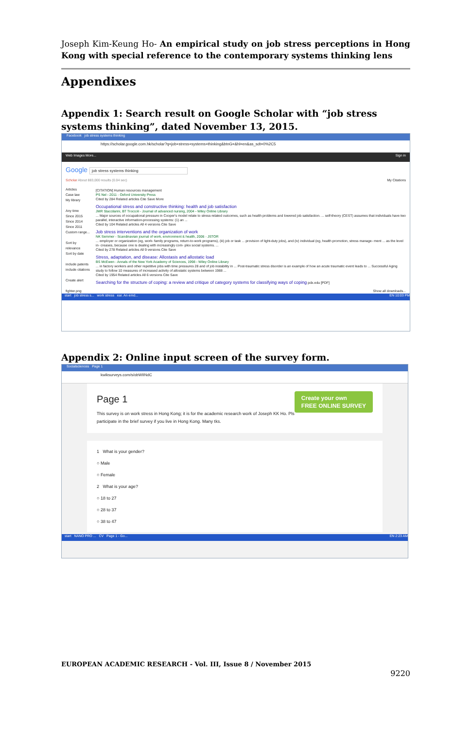Joseph Kim-Keung Ho- An empirical study on job stress perceptions in Hong Kong with special reference to the contemporary systems thinking lens
Appendixes
Appendix 1: Search result on Google Scholar with “job stress systems thinking”, dated November 13, 2015.
Facebook job stress systems thinking
https://scholar.google.com.hk/scholar?q=job+stress+systems+thinking&btnG=&hl=en&as_sdt=0%2C5
Web Images More... Sign in
Google job stress systems thinking
Scholar About 883,000 results (0.04 sec) My Citations
Articles
Case law
My library
Any time
Since 2015
Since 2014
Since 2011
Custom range...
Sort by relevance
Sort by date
include patents
include citations
Create alert
[CITATION] Human resources management
PS Nel - 2011 - Oxford University Press
Cited by 284 Related articles Cite Save More
Occupational stress and constructive thinking: health and job satisfaction
JMR Staccilarini, BT Troccoli - Journal of advanced nursing, 2004 - Wiley Online Library
... Major sources of occupational pressure in Cooper's model relate to stress-related outcomes, such as health problems and lowered job satisfaction. ... self-theory (CEST) assumes that individuals have two parallel, interactive information-processing systems: (1) an ...
Cited by 104 Related articles All 4 versions Cite Save
Job stress interventions and the organization of work
NK Semmer - Scandinavian journal of work, environment & health, 2006 - JSTOR
... employer or organization (eg, work- family programs, return-to-work programs), (iii) job or task ... provision of light-duty jobs), and (iv) individual (eg, health promotion, stress manage- ment ... as the level in- creases, because one is dealing with increasingly com- plex social systems. ...
Cited by 278 Related articles All 9 versions Cite Save
Stress, adaptation, and disease: Allostasis and allostatic load
BS McEwen - Annals of the New York Academy of Sciences, 1998 - Wiley Online Library
... in factory workers and other repetitive jobs with time pressures 28 and of job instability in ... Post-traumatic stress disorder is an example of how an acute traumatic event leads to ... Successful Aging study to follow 10 measures of increased activity of allostatic systems between 1988 ...
Cited by 1954 Related articles All 6 versions Cite Save
Searching for the structure of coping: a review and critique of category systems for classifying ways of coping pdx.edu [PDF]
fighter.png Show all downloads...
start job stress s... work stress ear. An emd... EN 10:03 PM
Appendix 2: Online input screen of the survey form.
Socialsciences Page 1
kwiksurveys.com/s/obWIINdC
Create your own
FREE ONLINE SURVEY
Page 1
This survey is on work stress in Hong Kong; it is for the academic research work of Joseph KK Ho. Pls participate in the brief survey if you live in Hong Kong. Many tks.
1 What is your gender?
○ Male
○ Female
2 What is your age?
○ 18 to 27
○ 28 to 37
○ 38 to 47
start NANO PRO ... CV Page 1 - Go... EN 2:23 AM
EUROPEAN ACADEMIC RESEARCH - Vol. III, Issue 8 / November 2015
9220